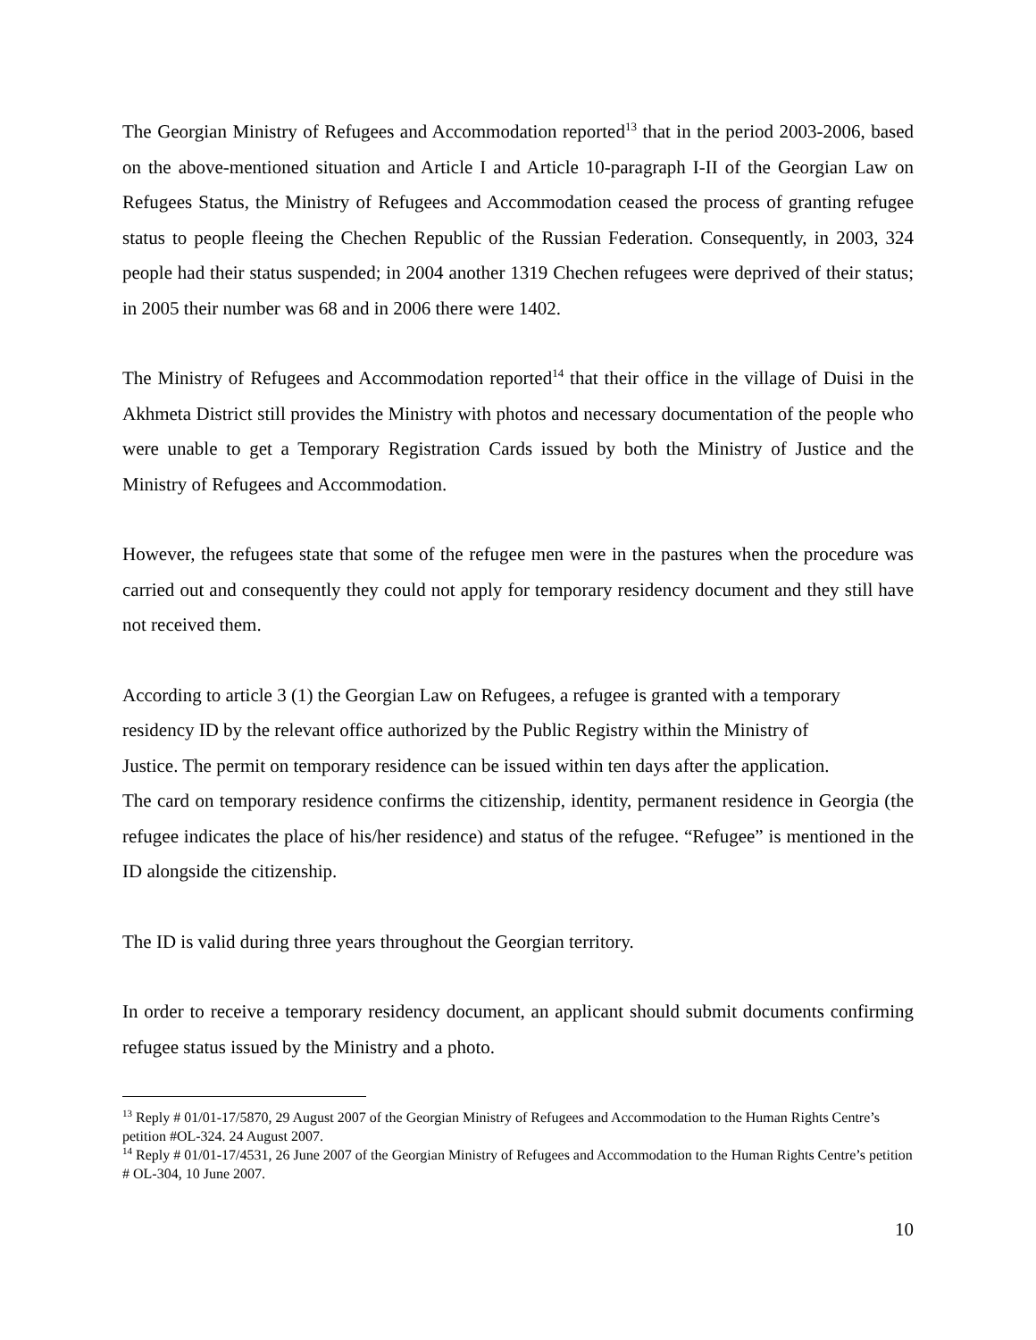The Georgian Ministry of Refugees and Accommodation reported<sup>13</sup> that in the period 2003-2006, based on the above-mentioned situation and Article I and Article 10-paragraph I-II of the Georgian Law on Refugees Status, the Ministry of Refugees and Accommodation ceased the process of granting refugee status to people fleeing the Chechen Republic of the Russian Federation. Consequently, in 2003, 324 people had their status suspended; in 2004 another 1319 Chechen refugees were deprived of their status; in 2005 their number was 68 and in 2006 there were 1402.
The Ministry of Refugees and Accommodation reported<sup>14</sup> that their office in the village of Duisi in the Akhmeta District still provides the Ministry with photos and necessary documentation of the people who were unable to get a Temporary Registration Cards issued by both the Ministry of Justice and the Ministry of Refugees and Accommodation.
However, the refugees state that some of the refugee men were in the pastures when the procedure was carried out and consequently they could not apply for temporary residency document and they still have not received them.
According to article 3 (1) the Georgian Law on Refugees, a refugee is granted with a temporary
residency ID by the relevant office authorized by the Public Registry within the Ministry of
Justice. The permit on temporary residence can be issued within ten days after the application.
The card on temporary residence confirms the citizenship, identity, permanent residence in Georgia (the refugee indicates the place of his/her residence) and status of the refugee. “Refugee” is mentioned in the ID alongside the citizenship.
The ID is valid during three years throughout the Georgian territory.
In order to receive a temporary residency document, an applicant should submit documents confirming refugee status issued by the Ministry and a photo.
<sup>13</sup> Reply # 01/01-17/5870, 29 August 2007 of the Georgian Ministry of Refugees and Accommodation to the Human Rights Centre’s petition #OL-324. 24 August 2007.
<sup>14</sup> Reply # 01/01-17/4531, 26 June 2007 of the Georgian Ministry of Refugees and Accommodation to the Human Rights Centre’s petition # OL-304, 10 June 2007.
10